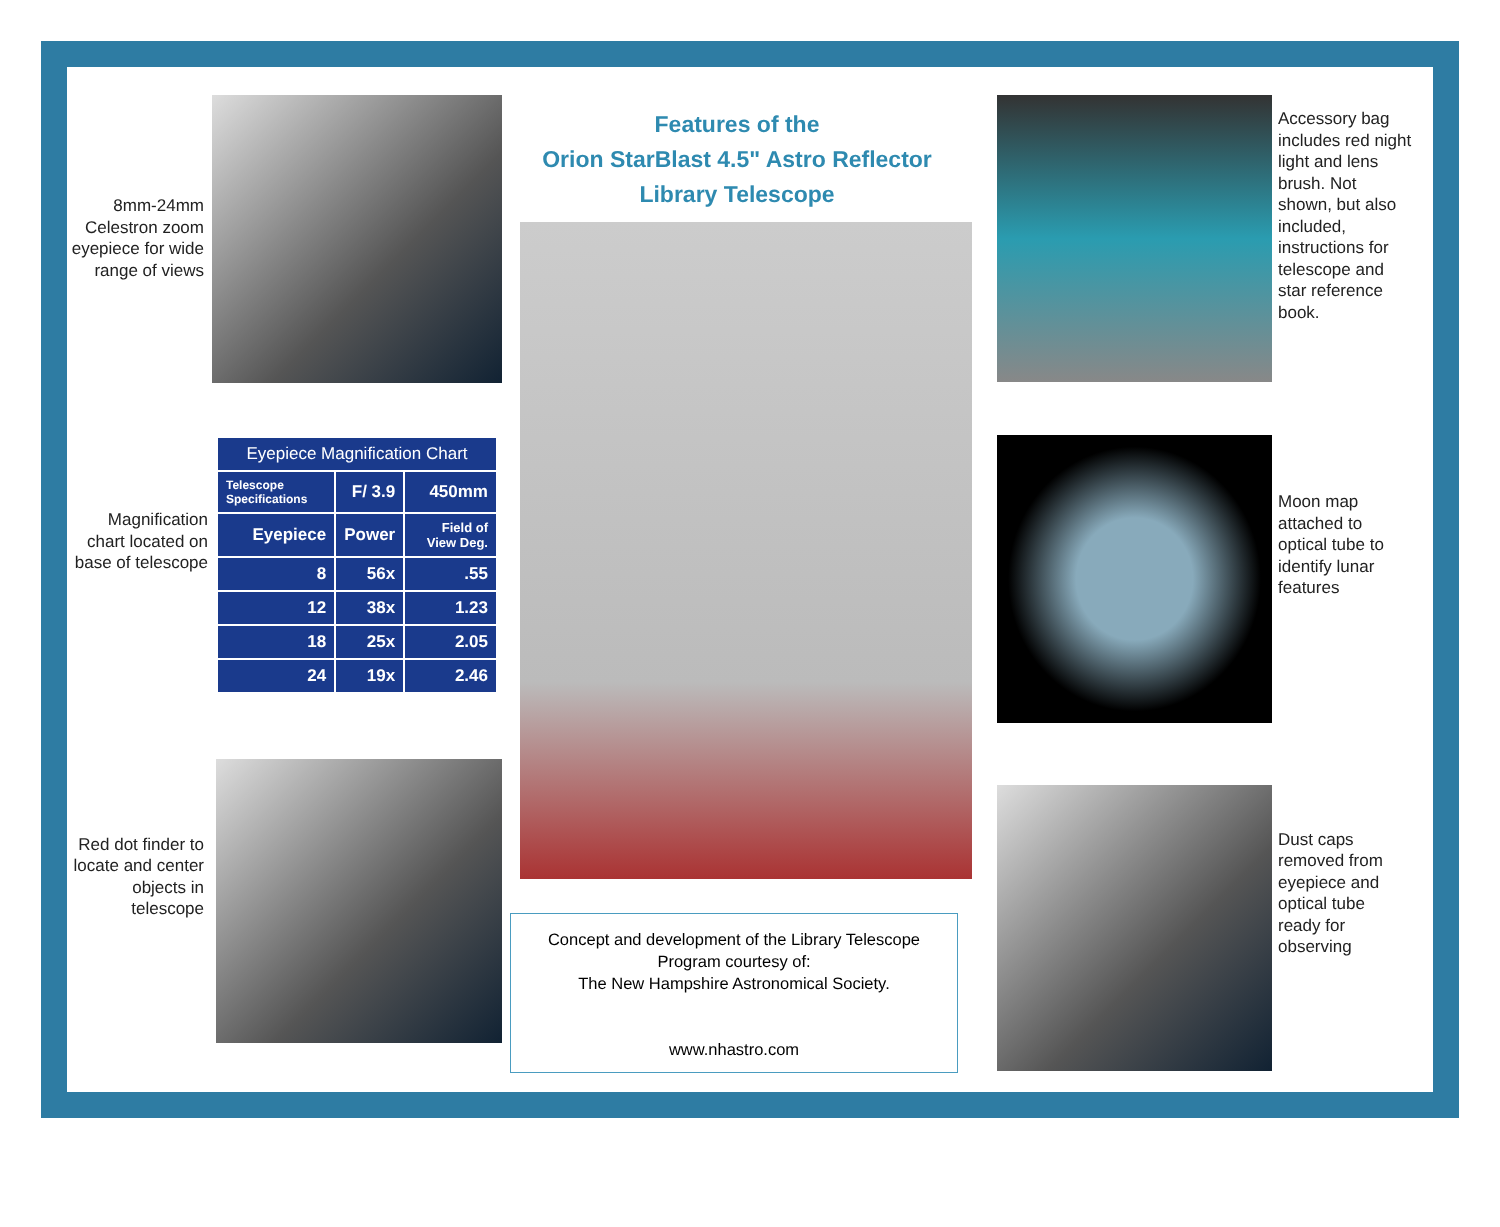8mm-24mm Celestron zoom eyepiece for wide range of views
Magnification chart located on base of telescope
Red dot finder to locate and center objects in telescope
| Eyepiece Magnification Chart | | |
| --- | --- | --- |
| Telescope Specifications | F/ 3.9 | 450mm |
| Eyepiece | Power | Field of View Deg. |
| 8 | 56x | .55 |
| 12 | 38x | 1.23 |
| 18 | 25x | 2.05 |
| 24 | 19x | 2.46 |
Features of the
Orion StarBlast 4.5" Astro Reflector
Library Telescope
Concept and development of the Library Telescope Program courtesy of:
The New Hampshire Astronomical Society.
www.nhastro.com
Accessory bag includes red night light and lens brush. Not shown, but also included, instructions for telescope and star reference book.
Moon map attached to optical tube to identify lunar features
Dust caps removed from eyepiece and optical tube ready for observing